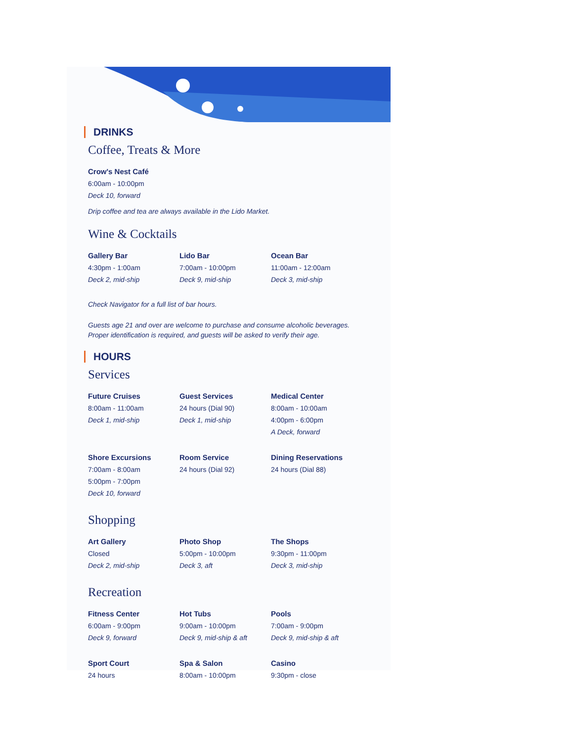DRINKS
Coffee, Treats & More
Crow's Nest Café
6:00am - 10:00pm
Deck 10, forward
Drip coffee and tea are always available in the Lido Market.
Wine & Cocktails
Gallery Bar
4:30pm - 1:00am
Deck 2, mid-ship
Lido Bar
7:00am - 10:00pm
Deck 9, mid-ship
Ocean Bar
11:00am - 12:00am
Deck 3, mid-ship
Check Navigator for a full list of bar hours.
Guests age 21 and over are welcome to purchase and consume alcoholic beverages.
Proper identification is required, and guests will be asked to verify their age.
HOURS
Services
Future Cruises
8:00am - 11:00am
Deck 1, mid-ship
Guest Services
24 hours (Dial 90)
Deck 1, mid-ship
Medical Center
8:00am - 10:00am
4:00pm - 6:00pm
A Deck, forward
Shore Excursions
7:00am - 8:00am
5:00pm - 7:00pm
Deck 10, forward
Room Service
24 hours (Dial 92)
Dining Reservations
24 hours (Dial 88)
Shopping
Art Gallery
Closed
Deck 2, mid-ship
Photo Shop
5:00pm - 10:00pm
Deck 3, aft
The Shops
9:30pm - 11:00pm
Deck 3, mid-ship
Recreation
Fitness Center
6:00am - 9:00pm
Deck 9, forward
Hot Tubs
9:00am - 10:00pm
Deck 9, mid-ship & aft
Pools
7:00am - 9:00pm
Deck 9, mid-ship & aft
Sport Court
24 hours
Spa & Salon
8:00am - 10:00pm
Casino
9:30pm - close